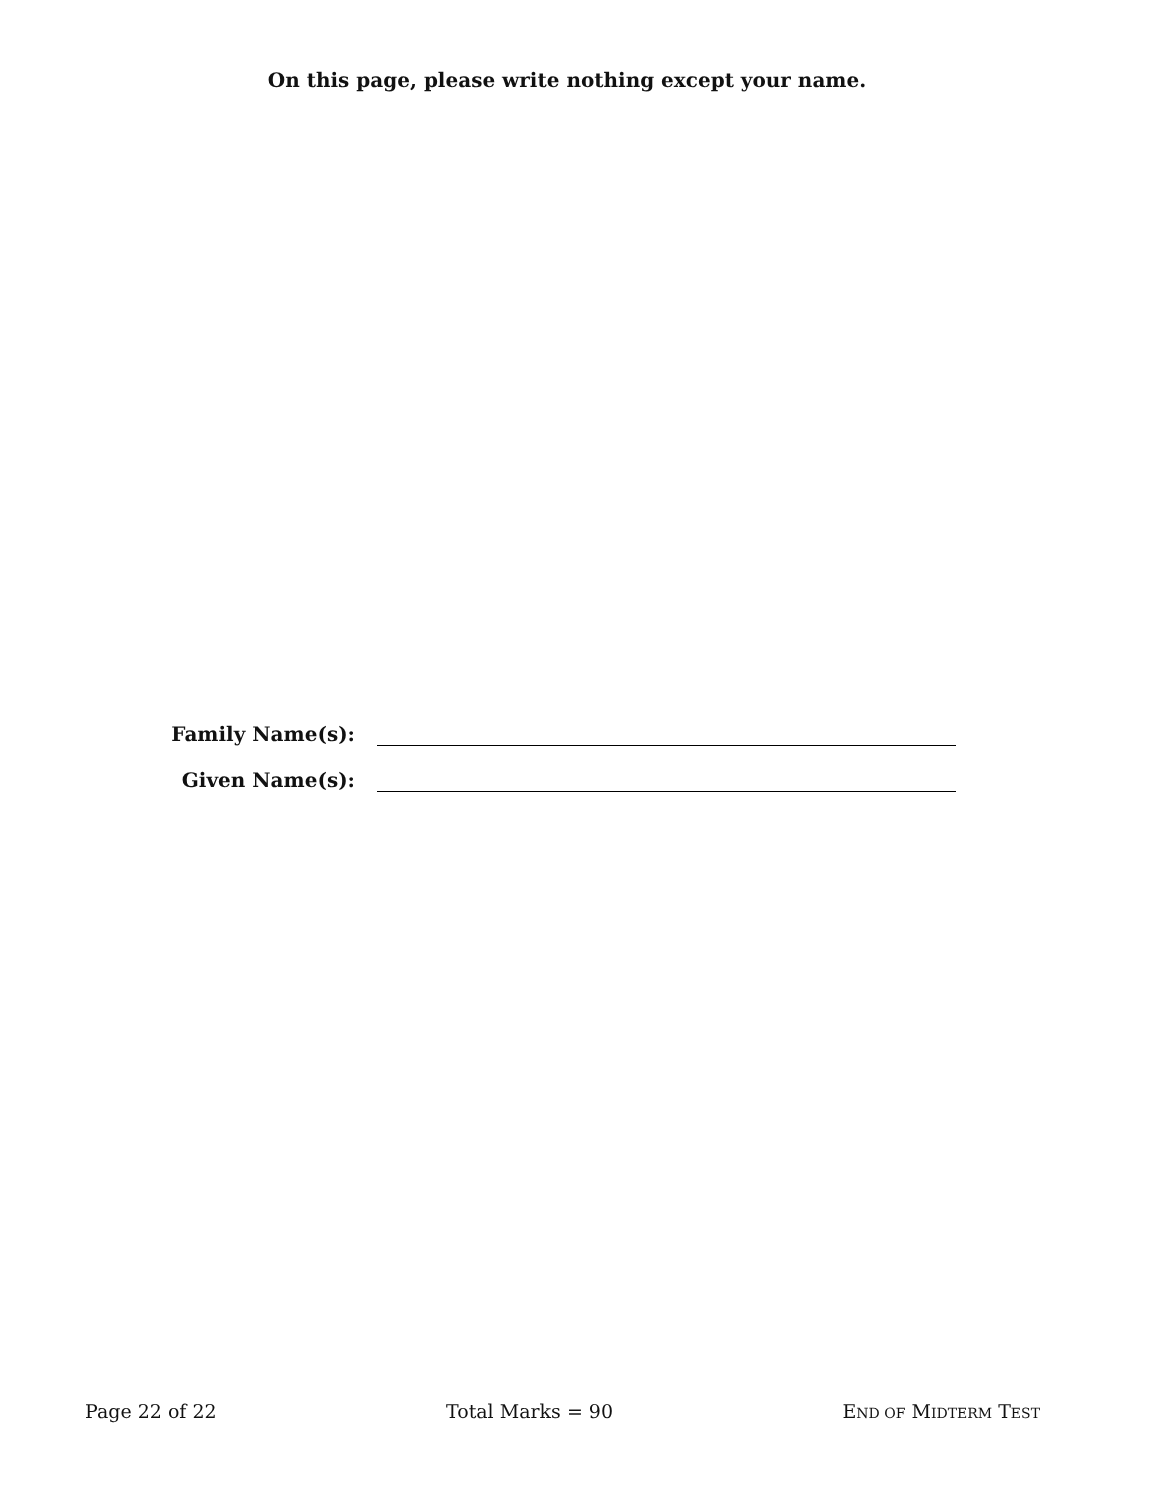On this page, please write nothing except your name.
Family Name(s):
Given Name(s):
Page 22 of 22 Total Marks = 90 END OF MIDTERM TEST